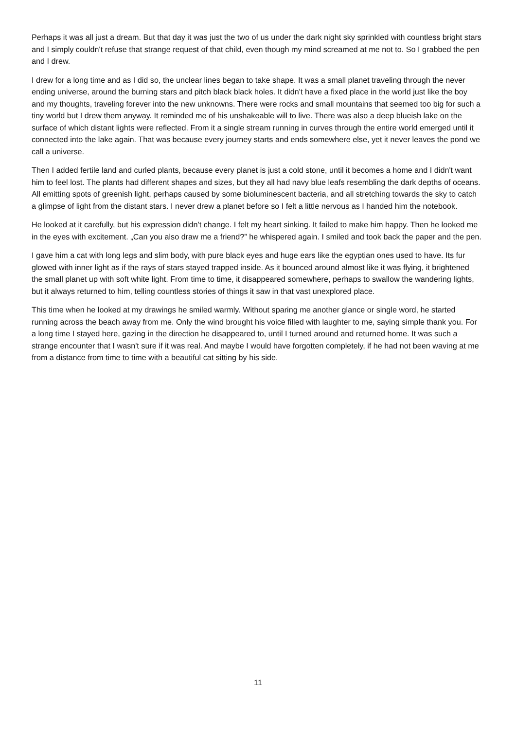Perhaps it was all just a dream. But that day it was just the two of us under the dark night sky sprinkled with countless bright stars and I simply couldn't refuse that strange request of that child, even though my mind screamed at me not to. So I grabbed the pen and I drew.
I drew for a long time and as I did so, the unclear lines began to take shape. It was a small planet traveling through the never ending universe, around the burning stars and pitch black black holes. It didn't have a fixed place in the world just like the boy and my thoughts, traveling forever into the new unknowns. There were rocks and small mountains that seemed too big for such a tiny world but I drew them anyway. It reminded me of his unshakeable will to live. There was also a deep blueish lake on the surface of which distant lights were reflected. From it a single stream running in curves through the entire world emerged until it connected into the lake again. That was because every journey starts and ends somewhere else, yet it never leaves the pond we call a universe.
Then I added fertile land and curled plants, because every planet is just a cold stone, until it becomes a home and I didn't want him to feel lost. The plants had different shapes and sizes, but they all had navy blue leafs resembling the dark depths of oceans. All emitting spots of greenish light, perhaps caused by some bioluminescent bacteria, and all stretching towards the sky to catch a glimpse of light from the distant stars. I never drew a planet before so I felt a little nervous as I handed him the notebook.
He looked at it carefully, but his expression didn't change. I felt my heart sinking. It failed to make him happy. Then he looked me in the eyes with excitement. „Can you also draw me a friend?” he whispered again. I smiled and took back the paper and the pen.
I gave him a cat with long legs and slim body, with pure black eyes and huge ears like the egyptian ones used to have. Its fur glowed with inner light as if the rays of stars stayed trapped inside. As it bounced around almost like it was flying, it brightened the small planet up with soft white light. From time to time, it disappeared somewhere, perhaps to swallow the wandering lights, but it always returned to him, telling countless stories of things it saw in that vast unexplored place.
This time when he looked at my drawings he smiled warmly. Without sparing me another glance or single word, he started running across the beach away from me. Only the wind brought his voice filled with laughter to me, saying simple thank you. For a long time I stayed here, gazing in the direction he disappeared to, until I turned around and returned home. It was such a strange encounter that I wasn't sure if it was real. And maybe I would have forgotten completely, if he had not been waving at me from a distance from time to time with a beautiful cat sitting by his side.
11